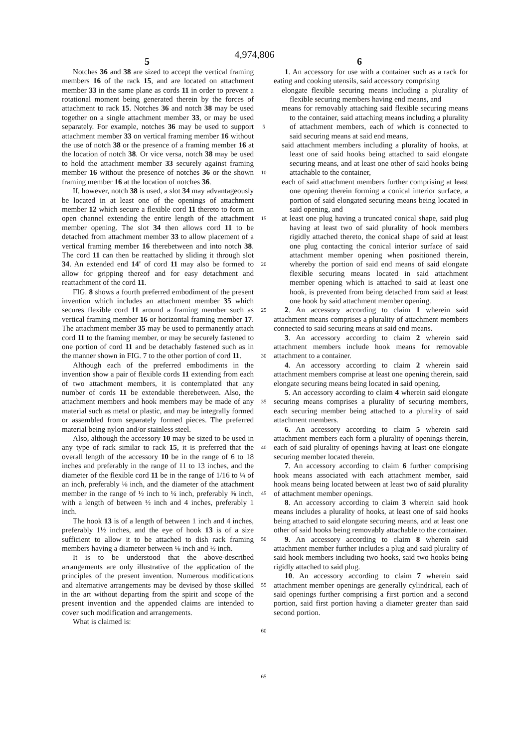4,974,806
5 6
Notches 36 and 38 are sized to accept the vertical framing members 16 of the rack 15, and are located on attachment member 33 in the same plane as cords 11 in order to prevent a rotational moment being generated therein by the forces of attachment to rack 15. Notches 36 and notch 38 may be used together on a single attachment member 33, or may be used separately. For example, notches 36 may be used to support attachment member 33 on vertical framing member 16 without the use of notch 38 or the presence of a framing member 16 at the location of notch 38. Or vice versa, notch 38 may be used to hold the attachment member 33 securely against framing member 16 without the presence of notches 36 or the shown framing member 16 at the location of notches 36.
If, however, notch 38 is used, a slot 34 may advantageously be located in at least one of the openings of attachment member 12 which secure a flexible cord 11 thereto to form an open channel extending the entire length of the attachment member opening. The slot 34 then allows cord 11 to be detached from attachment member 33 to allow placement of a vertical framing member 16 therebetween and into notch 38. The cord 11 can then be reattached by sliding it through slot 34. An extended end 14' of cord 11 may also be formed to allow for gripping thereof and for easy detachment and reattachment of the cord 11.
FIG. 8 shows a fourth preferred embodiment of the present invention which includes an attachment member 35 which secures flexible cord 11 around a framing member such as vertical framing member 16 or horizontal framing member 17. The attachment member 35 may be used to permanently attach cord 11 to the framing member, or may be securely fastened to one portion of cord 11 and be detachably fastened such as in the manner shown in FIG. 7 to the other portion of cord 11.
Although each of the preferred embodiments in the invention show a pair of flexible cords 11 extending from each of two attachment members, it is contemplated that any number of cords 11 be extendable therebetween. Also, the attachment members and hook members may be made of any material such as metal or plastic, and may be integrally formed or assembled from separately formed pieces. The preferred material being nylon and/or stainless steel.
Also, although the accessory 10 may be sized to be used in any type of rack similar to rack 15, it is preferred that the overall length of the accessory 10 be in the range of 6 to 18 inches and preferably in the range of 11 to 13 inches, and the diameter of the flexible cord 11 be in the range of 1/16 to ¼ of an inch, preferably ⅛ inch, and the diameter of the attachment member in the range of ½ inch to ¼ inch, preferably ⅜ inch, with a length of between ½ inch and 4 inches, preferably 1 inch.
The hook 13 is of a length of between 1 inch and 4 inches, preferably 1½ inches, and the eye of hook 13 is of a size sufficient to allow it to be attached to dish rack framing members having a diameter between ⅛ inch and ½ inch.
It is to be understood that the above-described arrangements are only illustrative of the application of the principles of the present invention. Numerous modifications and alternative arrangements may be devised by those skilled in the art without departing from the spirit and scope of the present invention and the appended claims are intended to cover such modification and arrangements.
What is claimed is:
5
10
15
20
25
30
35
40
45
50
55
60
65
1. An accessory for use with a container such as a rack for eating and cooking utensils, said accessory comprising
elongate flexible securing means including a plurality of flexible securing members having end means, and
means for removably attaching said flexible securing means to the container, said attaching means including a plurality of attachment members, each of which is connected to said securing means at said end means,
said attachment members including a plurality of hooks, at least one of said hooks being attached to said elongate securing means, and at least one other of said hooks being attachable to the container,
each of said attachment members further comprising at least one opening therein forming a conical interior surface, a portion of said elongated securing means being located in said opening, and
at least one plug having a truncated conical shape, said plug having at least two of said plurality of hook members rigidly attached thereto, the conical shape of said at least one plug contacting the conical interior surface of said attachment member opening when positioned therein, whereby the portion of said end means of said elongate flexible securing means located in said attachment member opening which is attached to said at least one hook, is prevented from being detached from said at least one hook by said attachment member opening.
2. An accessory according to claim 1 wherein said attachment means comprises a plurality of attachment members connected to said securing means at said end means.
3. An accessory according to claim 2 wherein said attachment members include hook means for removable attachment to a container.
4. An accessory according to claim 2 wherein said attachment members comprise at least one opening therein, said elongate securing means being located in said opening.
5. An accessory according to claim 4 wherein said elongate securing means comprises a plurality of securing members, each securing member being attached to a plurality of said attachment members.
6. An accessory according to claim 5 wherein said attachment members each form a plurality of openings therein, each of said plurality of openings having at least one elongate securing member located therein.
7. An accessory according to claim 6 further comprising hook means associated with each attachment member, said hook means being located between at least two of said plurality of attachment member openings.
8. An accessory according to claim 3 wherein said hook means includes a plurality of hooks, at least one of said hooks being attached to said elongate securing means, and at least one other of said hooks being removably attachable to the container.
9. An accessory according to claim 8 wherein said attachment member further includes a plug and said plurality of said hook members including two hooks, said two hooks being rigidly attached to said plug.
10. An accessory according to claim 7 wherein said attachment member openings are generally cylindrical, each of said openings further comprising a first portion and a second portion, said first portion having a diameter greater than said second portion.